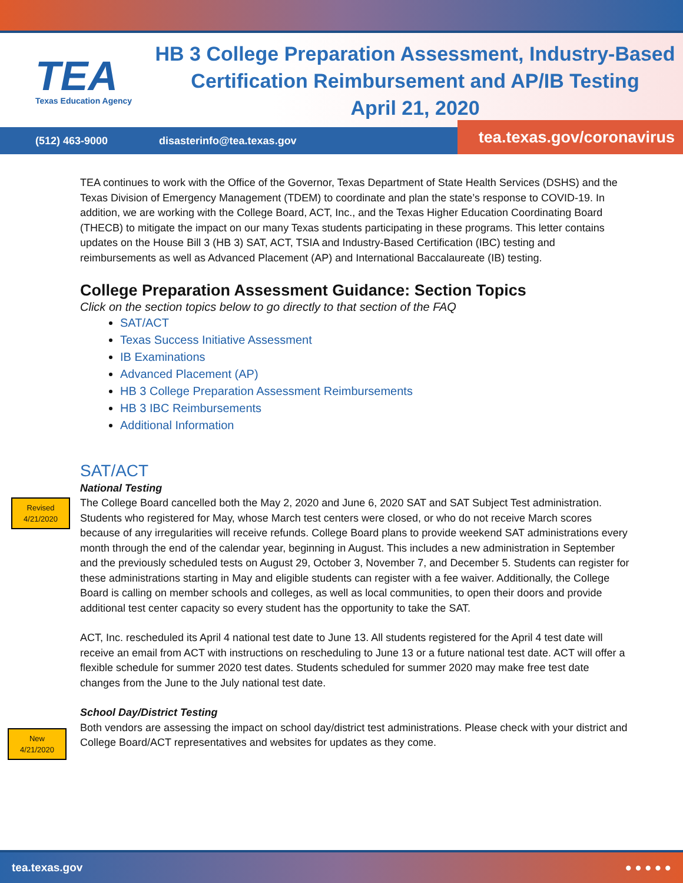TEA
Texas Education Agency
HB 3 College Preparation Assessment, Industry-Based
Certification Reimbursement and AP/IB Testing
April 21, 2020
(512) 463-9000 disasterinfo@tea.texas.gov
tea.texas.gov/coronavirus
TEA continues to work with the Office of the Governor, Texas Department of State Health Services (DSHS) and the Texas Division of Emergency Management (TDEM) to coordinate and plan the state’s response to COVID-19. In addition, we are working with the College Board, ACT, Inc., and the Texas Higher Education Coordinating Board (THECB) to mitigate the impact on our many Texas students participating in these programs. This letter contains updates on the House Bill 3 (HB 3) SAT, ACT, TSIA and Industry-Based Certification (IBC) testing and reimbursements as well as Advanced Placement (AP) and International Baccalaureate (IB) testing.
College Preparation Assessment Guidance: Section Topics
Click on the section topics below to go directly to that section of the FAQ
SAT/ACT
Texas Success Initiative Assessment
IB Examinations
Advanced Placement (AP)
HB 3 College Preparation Assessment Reimbursements
HB 3 IBC Reimbursements
Additional Information
SAT/ACT
Revised
4/21/2020
National Testing
The College Board cancelled both the May 2, 2020 and June 6, 2020 SAT and SAT Subject Test administration. Students who registered for May, whose March test centers were closed, or who do not receive March scores because of any irregularities will receive refunds. College Board plans to provide weekend SAT administrations every month through the end of the calendar year, beginning in August. This includes a new administration in September and the previously scheduled tests on August 29, October 3, November 7, and December 5. Students can register for these administrations starting in May and eligible students can register with a fee waiver. Additionally, the College Board is calling on member schools and colleges, as well as local communities, to open their doors and provide additional test center capacity so every student has the opportunity to take the SAT.
ACT, Inc. rescheduled its April 4 national test date to June 13. All students registered for the April 4 test date will receive an email from ACT with instructions on rescheduling to June 13 or a future national test date. ACT will offer a flexible schedule for summer 2020 test dates. Students scheduled for summer 2020 may make free test date changes from the June to the July national test date.
New
4/21/2020
School Day/District Testing
Both vendors are assessing the impact on school day/district test administrations. Please check with your district and College Board/ACT representatives and websites for updates as they come.
tea.texas.gov ● ● ● ● ●